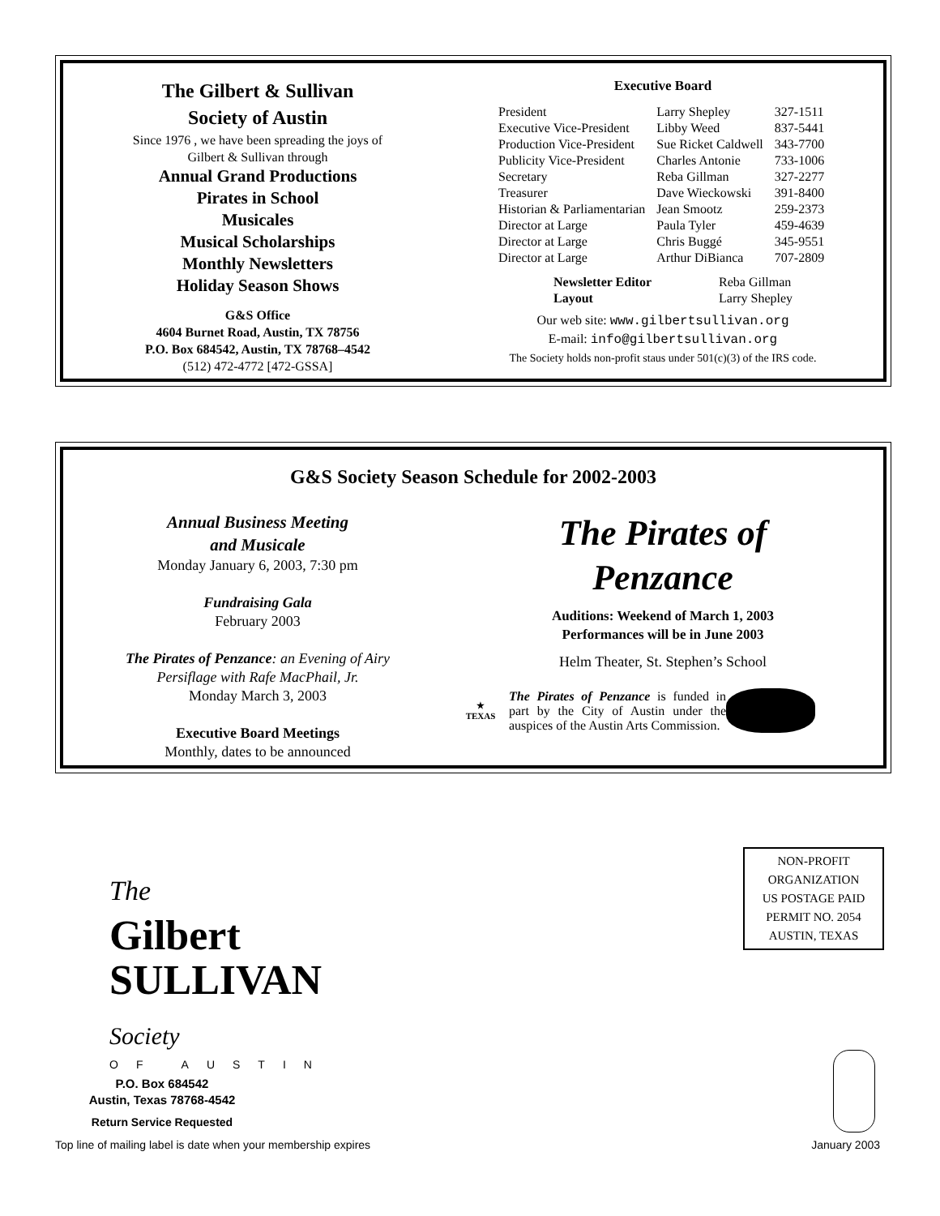The Gilbert & Sullivan
Society of Austin
Since 1976 , we have been spreading the joys of
Gilbert & Sullivan through
Annual Grand Productions
Pirates in School
Musicales
Musical Scholarships
Monthly Newsletters
Holiday Season Shows
G&S Office
4604 Burnet Road, Austin, TX 78756
P.O. Box 684542, Austin, TX 78768–4542
(512) 472-4772 [472-GSSA]
Executive Board
| President | Larry Shepley | 327-1511 |
| Executive Vice-President | Libby Weed | 837-5441 |
| Production Vice-President | Sue Ricket Caldwell | 343-7700 |
| Publicity Vice-President | Charles Antonie | 733-1006 |
| Secretary | Reba Gillman | 327-2277 |
| Treasurer | Dave Wieckowski | 391-8400 |
| Historian & Parliamentarian | Jean Smootz | 259-2373 |
| Director at Large | Paula Tyler | 459-4639 |
| Director at Large | Chris Buggé | 345-9551 |
| Director at Large | Arthur DiBianca | 707-2809 |
| Newsletter Editor | Reba Gillman |
| Layout | Larry Shepley |
Our web site: www.gilbertsullivan.org
E-mail: info@gilbertsullivan.org
The Society holds non-profit staus under 501(c)(3) of the IRS code.
G&S Society Season Schedule for 2002-2003
Annual Business Meeting
and Musicale
Monday January 6, 2003, 7:30 pm
Fundraising Gala
February 2003
The Pirates of Penzance: an Evening of Airy
Persiflage with Rafe MacPhail, Jr.
Monday March 3, 2003
Executive Board Meetings
Monthly, dates to be announced
The Pirates of
Penzance
Auditions: Weekend of March 1, 2003
Performances will be in June 2003
Helm Theater, St. Stephen’s School
★
TEXAS
The Pirates of Penzance is funded in part by the City of Austin under the auspices of the Austin Arts Commission.
The
Gilbert
SULLIVAN Society
OF AUSTIN
P.O. Box 684542
Austin, Texas 78768-4542
Return Service Requested
NON-PROFIT
ORGANIZATION
US POSTAGE PAID
PERMIT NO. 2054
AUSTIN, TEXAS
Top line of mailing label is date when your membership expires January 2003